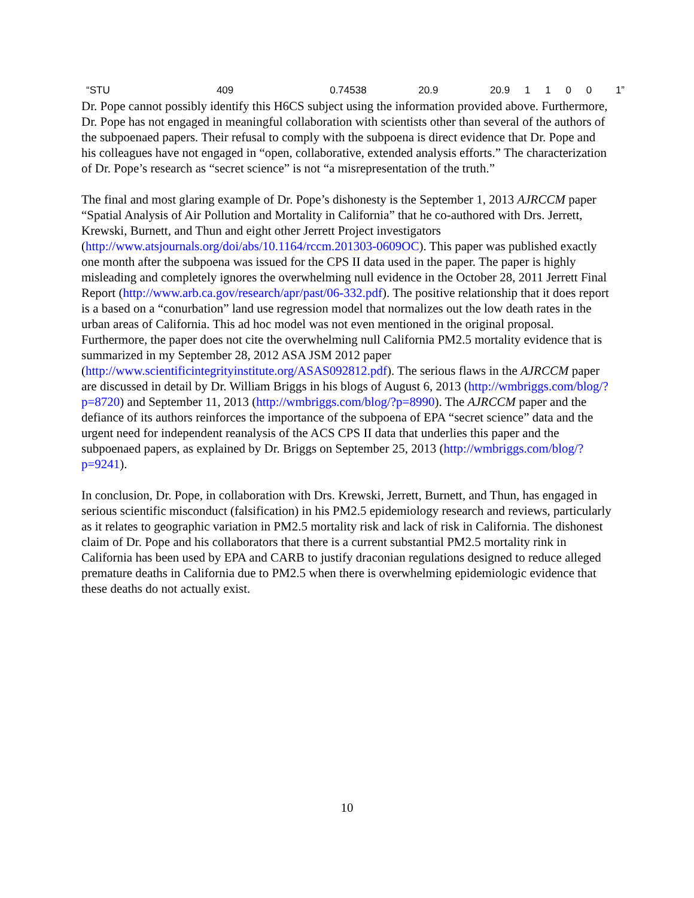| “STU | 409 | 0.74538 | 20.9 | 20.9 | 1 | 1 | 0 | 0 | 1” |
Dr. Pope cannot possibly identify this H6CS subject using the information provided above. Furthermore, Dr. Pope has not engaged in meaningful collaboration with scientists other than several of the authors of the subpoenaed papers. Their refusal to comply with the subpoena is direct evidence that Dr. Pope and his colleagues have not engaged in “open, collaborative, extended analysis efforts.” The characterization of Dr. Pope’s research as “secret science” is not “a misrepresentation of the truth.”
The final and most glaring example of Dr. Pope’s dishonesty is the September 1, 2013 AJRCCM paper “Spatial Analysis of Air Pollution and Mortality in California” that he co-authored with Drs. Jerrett, Krewski, Burnett, and Thun and eight other Jerrett Project investigators (http://www.atsjournals.org/doi/abs/10.1164/rccm.201303-0609OC). This paper was published exactly one month after the subpoena was issued for the CPS II data used in the paper. The paper is highly misleading and completely ignores the overwhelming null evidence in the October 28, 2011 Jerrett Final Report (http://www.arb.ca.gov/research/apr/past/06-332.pdf). The positive relationship that it does report is a based on a “conurbation” land use regression model that normalizes out the low death rates in the urban areas of California. This ad hoc model was not even mentioned in the original proposal. Furthermore, the paper does not cite the overwhelming null California PM2.5 mortality evidence that is summarized in my September 28, 2012 ASA JSM 2012 paper (http://www.scientificintegrityinstitute.org/ASAS092812.pdf). The serious flaws in the AJRCCM paper are discussed in detail by Dr. William Briggs in his blogs of August 6, 2013 (http://wmbriggs.com/blog/?p=8720) and September 11, 2013 (http://wmbriggs.com/blog/?p=8990). The AJRCCM paper and the defiance of its authors reinforces the importance of the subpoena of EPA “secret science” data and the urgent need for independent reanalysis of the ACS CPS II data that underlies this paper and the subpoenaed papers, as explained by Dr. Briggs on September 25, 2013 (http://wmbriggs.com/blog/?p=9241).
In conclusion, Dr. Pope, in collaboration with Drs. Krewski, Jerrett, Burnett, and Thun, has engaged in serious scientific misconduct (falsification) in his PM2.5 epidemiology research and reviews, particularly as it relates to geographic variation in PM2.5 mortality risk and lack of risk in California. The dishonest claim of Dr. Pope and his collaborators that there is a current substantial PM2.5 mortality rink in California has been used by EPA and CARB to justify draconian regulations designed to reduce alleged premature deaths in California due to PM2.5 when there is overwhelming epidemiologic evidence that these deaths do not actually exist.
10